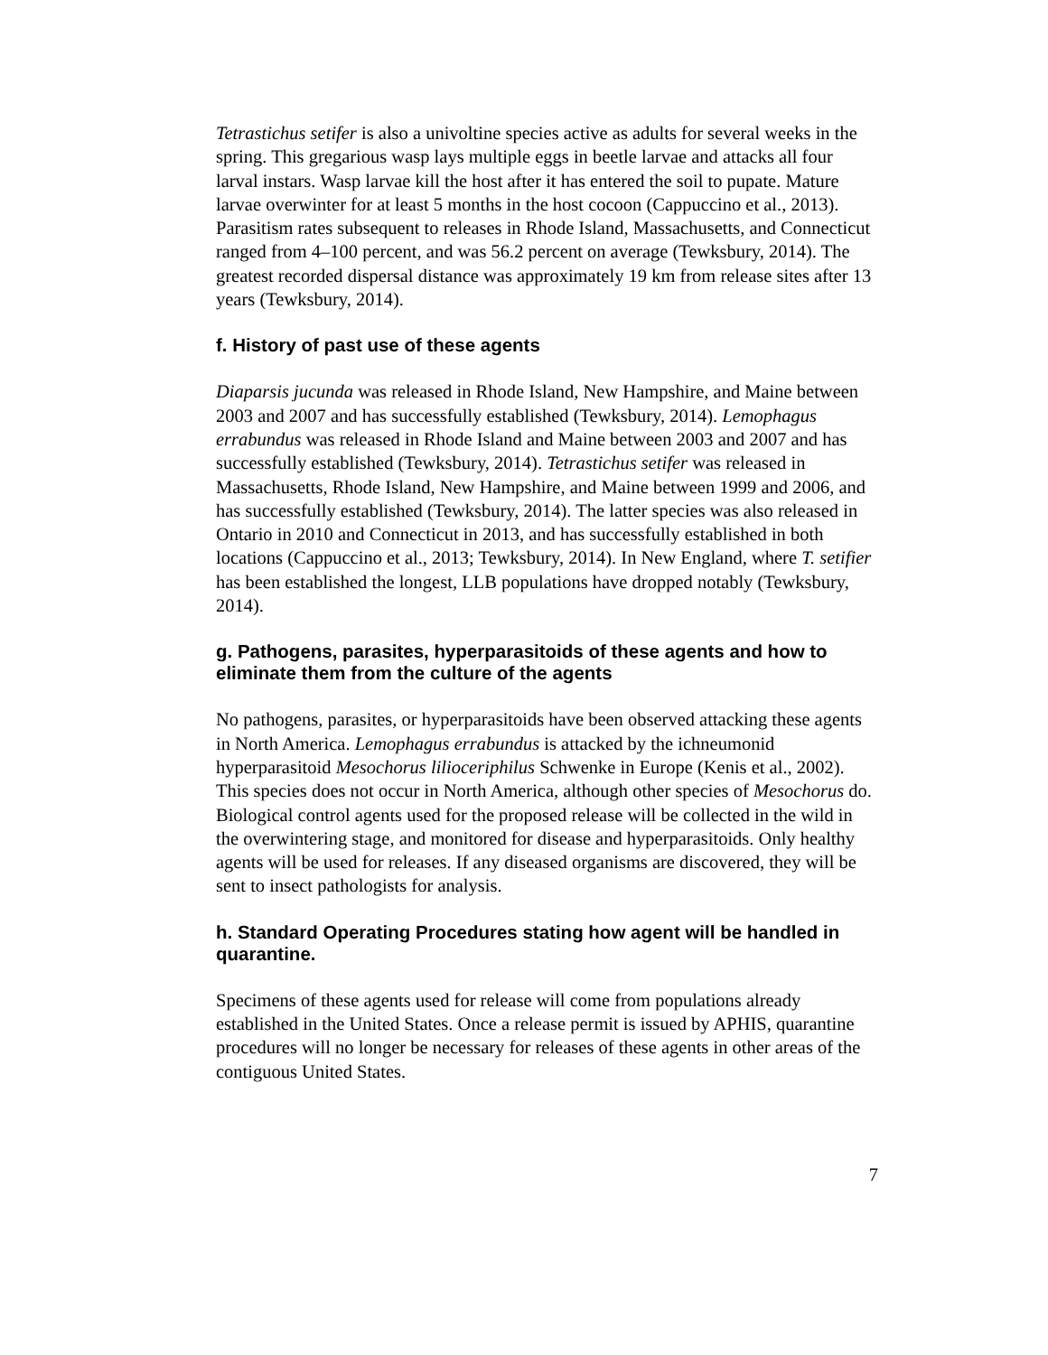Tetrastichus setifer is also a univoltine species active as adults for several weeks in the spring. This gregarious wasp lays multiple eggs in beetle larvae and attacks all four larval instars. Wasp larvae kill the host after it has entered the soil to pupate. Mature larvae overwinter for at least 5 months in the host cocoon (Cappuccino et al., 2013). Parasitism rates subsequent to releases in Rhode Island, Massachusetts, and Connecticut ranged from 4–100 percent, and was 56.2 percent on average (Tewksbury, 2014). The greatest recorded dispersal distance was approximately 19 km from release sites after 13 years (Tewksbury, 2014).
f. History of past use of these agents
Diaparsis jucunda was released in Rhode Island, New Hampshire, and Maine between 2003 and 2007 and has successfully established (Tewksbury, 2014). Lemophagus errabundus was released in Rhode Island and Maine between 2003 and 2007 and has successfully established (Tewksbury, 2014). Tetrastichus setifer was released in Massachusetts, Rhode Island, New Hampshire, and Maine between 1999 and 2006, and has successfully established (Tewksbury, 2014). The latter species was also released in Ontario in 2010 and Connecticut in 2013, and has successfully established in both locations (Cappuccino et al., 2013; Tewksbury, 2014). In New England, where T. setifier has been established the longest, LLB populations have dropped notably (Tewksbury, 2014).
g. Pathogens, parasites, hyperparasitoids of these agents and how to eliminate them from the culture of the agents
No pathogens, parasites, or hyperparasitoids have been observed attacking these agents in North America. Lemophagus errabundus is attacked by the ichneumonid hyperparasitoid Mesochorus lilioceriphilus Schwenke in Europe (Kenis et al., 2002). This species does not occur in North America, although other species of Mesochorus do. Biological control agents used for the proposed release will be collected in the wild in the overwintering stage, and monitored for disease and hyperparasitoids. Only healthy agents will be used for releases. If any diseased organisms are discovered, they will be sent to insect pathologists for analysis.
h. Standard Operating Procedures stating how agent will be handled in quarantine.
Specimens of these agents used for release will come from populations already established in the United States. Once a release permit is issued by APHIS, quarantine procedures will no longer be necessary for releases of these agents in other areas of the contiguous United States.
7